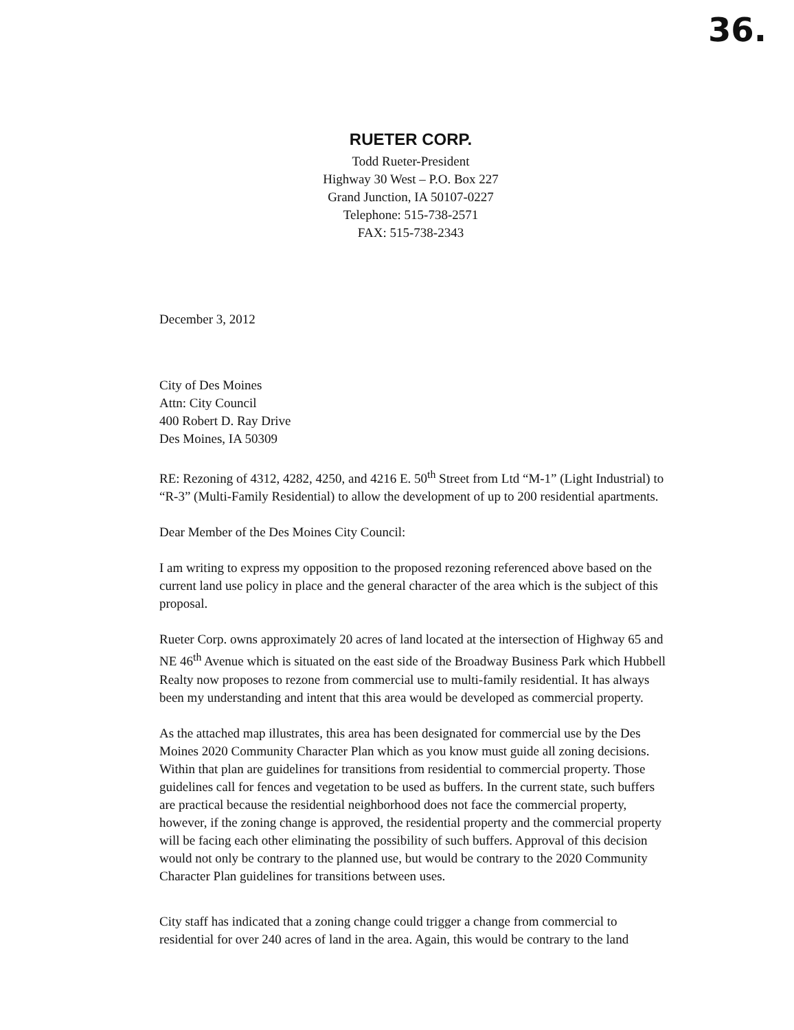36.
RUETER CORP.
Todd Rueter-President
Highway 30 West – P.O. Box 227
Grand Junction, IA 50107-0227
Telephone: 515-738-2571
FAX: 515-738-2343
December 3, 2012
City of Des Moines
Attn: City Council
400 Robert D. Ray Drive
Des Moines, IA 50309
RE: Rezoning of 4312, 4282, 4250, and 4216 E. 50<sup>th</sup> Street from Ltd “M-1” (Light Industrial) to “R-3” (Multi-Family Residential) to allow the development of up to 200 residential apartments.
Dear Member of the Des Moines City Council:
I am writing to express my opposition to the proposed rezoning referenced above based on the current land use policy in place and the general character of the area which is the subject of this proposal.
Rueter Corp. owns approximately 20 acres of land located at the intersection of Highway 65 and NE 46<sup>th</sup> Avenue which is situated on the east side of the Broadway Business Park which Hubbell Realty now proposes to rezone from commercial use to multi-family residential. It has always been my understanding and intent that this area would be developed as commercial property.
As the attached map illustrates, this area has been designated for commercial use by the Des Moines 2020 Community Character Plan which as you know must guide all zoning decisions. Within that plan are guidelines for transitions from residential to commercial property. Those guidelines call for fences and vegetation to be used as buffers. In the current state, such buffers are practical because the residential neighborhood does not face the commercial property, however, if the zoning change is approved, the residential property and the commercial property will be facing each other eliminating the possibility of such buffers. Approval of this decision would not only be contrary to the planned use, but would be contrary to the 2020 Community Character Plan guidelines for transitions between uses.
City staff has indicated that a zoning change could trigger a change from commercial to residential for over 240 acres of land in the area. Again, this would be contrary to the land